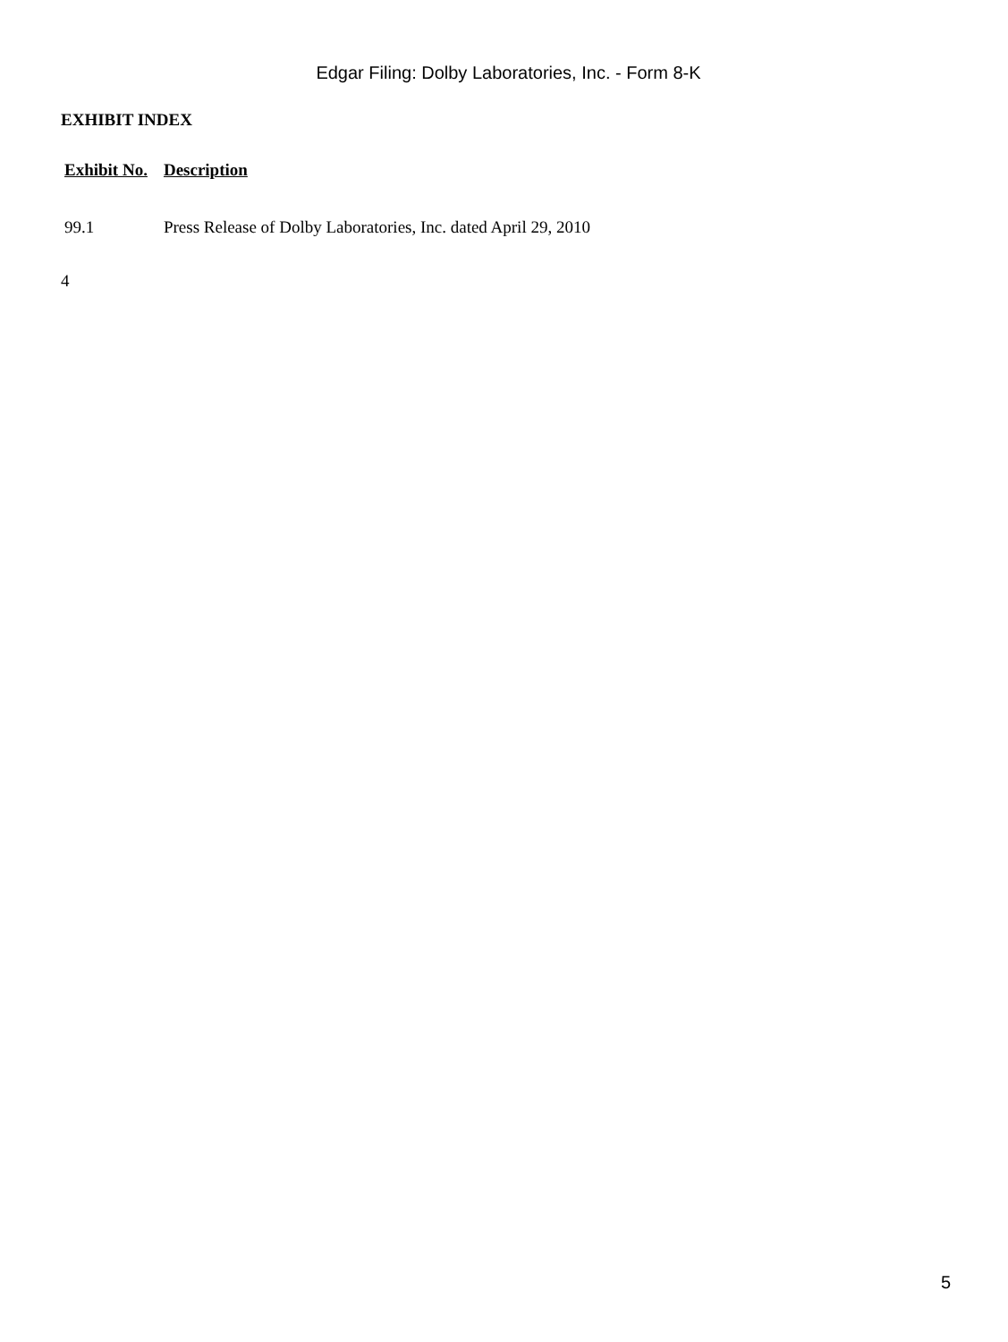Edgar Filing: Dolby Laboratories, Inc. - Form 8-K
EXHIBIT INDEX
| Exhibit No. | Description |
| --- | --- |
| 99.1 | Press Release of Dolby Laboratories, Inc. dated April 29, 2010 |
4
5